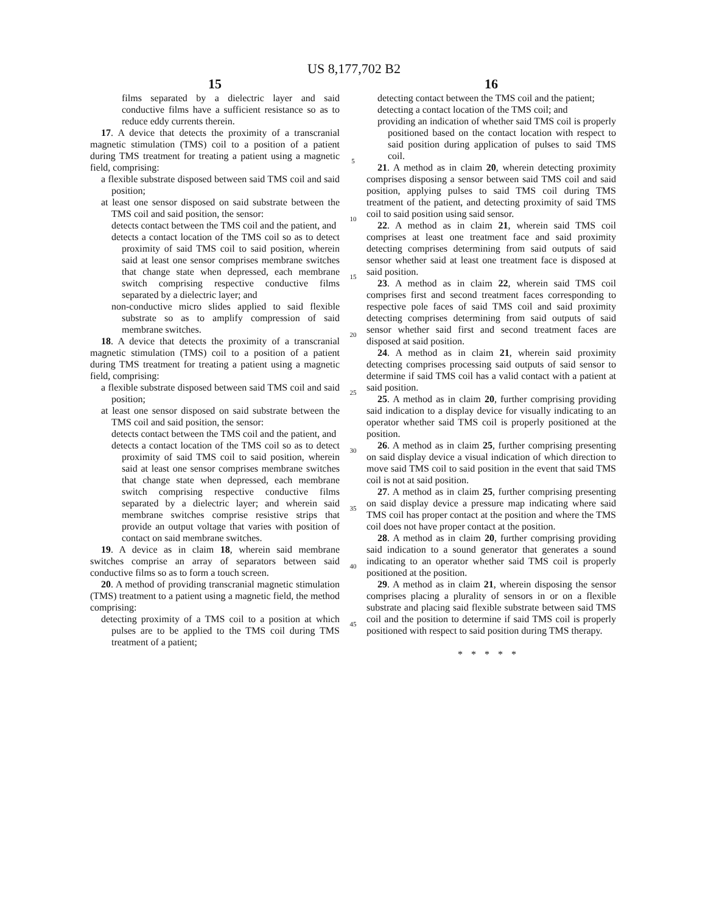US 8,177,702 B2
15
films separated by a dielectric layer and said conductive films have a sufficient resistance so as to reduce eddy currents therein.
17. A device that detects the proximity of a transcranial magnetic stimulation (TMS) coil to a position of a patient during TMS treatment for treating a patient using a magnetic field, comprising:
a flexible substrate disposed between said TMS coil and said position;
at least one sensor disposed on said substrate between the TMS coil and said position, the sensor:
detects contact between the TMS coil and the patient, and
detects a contact location of the TMS coil so as to detect proximity of said TMS coil to said position, wherein said at least one sensor comprises membrane switches that change state when depressed, each membrane switch comprising respective conductive films separated by a dielectric layer; and
non-conductive micro slides applied to said flexible substrate so as to amplify compression of said membrane switches.
18. A device that detects the proximity of a transcranial magnetic stimulation (TMS) coil to a position of a patient during TMS treatment for treating a patient using a magnetic field, comprising:
a flexible substrate disposed between said TMS coil and said position;
at least one sensor disposed on said substrate between the TMS coil and said position, the sensor:
detects contact between the TMS coil and the patient, and
detects a contact location of the TMS coil so as to detect proximity of said TMS coil to said position, wherein said at least one sensor comprises membrane switches that change state when depressed, each membrane switch comprising respective conductive films separated by a dielectric layer; and wherein said membrane switches comprise resistive strips that provide an output voltage that varies with position of contact on said membrane switches.
19. A device as in claim 18, wherein said membrane switches comprise an array of separators between said conductive films so as to form a touch screen.
20. A method of providing transcranial magnetic stimulation (TMS) treatment to a patient using a magnetic field, the method comprising:
detecting proximity of a TMS coil to a position at which pulses are to be applied to the TMS coil during TMS treatment of a patient;
5
10
15
20
25
30
35
40
45
16
detecting contact between the TMS coil and the patient;
detecting a contact location of the TMS coil; and
providing an indication of whether said TMS coil is properly positioned based on the contact location with respect to said position during application of pulses to said TMS coil.
21. A method as in claim 20, wherein detecting proximity comprises disposing a sensor between said TMS coil and said position, applying pulses to said TMS coil during TMS treatment of the patient, and detecting proximity of said TMS coil to said position using said sensor.
22. A method as in claim 21, wherein said TMS coil comprises at least one treatment face and said proximity detecting comprises determining from said outputs of said sensor whether said at least one treatment face is disposed at said position.
23. A method as in claim 22, wherein said TMS coil comprises first and second treatment faces corresponding to respective pole faces of said TMS coil and said proximity detecting comprises determining from said outputs of said sensor whether said first and second treatment faces are disposed at said position.
24. A method as in claim 21, wherein said proximity detecting comprises processing said outputs of said sensor to determine if said TMS coil has a valid contact with a patient at said position.
25. A method as in claim 20, further comprising providing said indication to a display device for visually indicating to an operator whether said TMS coil is properly positioned at the position.
26. A method as in claim 25, further comprising presenting on said display device a visual indication of which direction to move said TMS coil to said position in the event that said TMS coil is not at said position.
27. A method as in claim 25, further comprising presenting on said display device a pressure map indicating where said TMS coil has proper contact at the position and where the TMS coil does not have proper contact at the position.
28. A method as in claim 20, further comprising providing said indication to a sound generator that generates a sound indicating to an operator whether said TMS coil is properly positioned at the position.
29. A method as in claim 21, wherein disposing the sensor comprises placing a plurality of sensors in or on a flexible substrate and placing said flexible substrate between said TMS coil and the position to determine if said TMS coil is properly positioned with respect to said position during TMS therapy.
*****